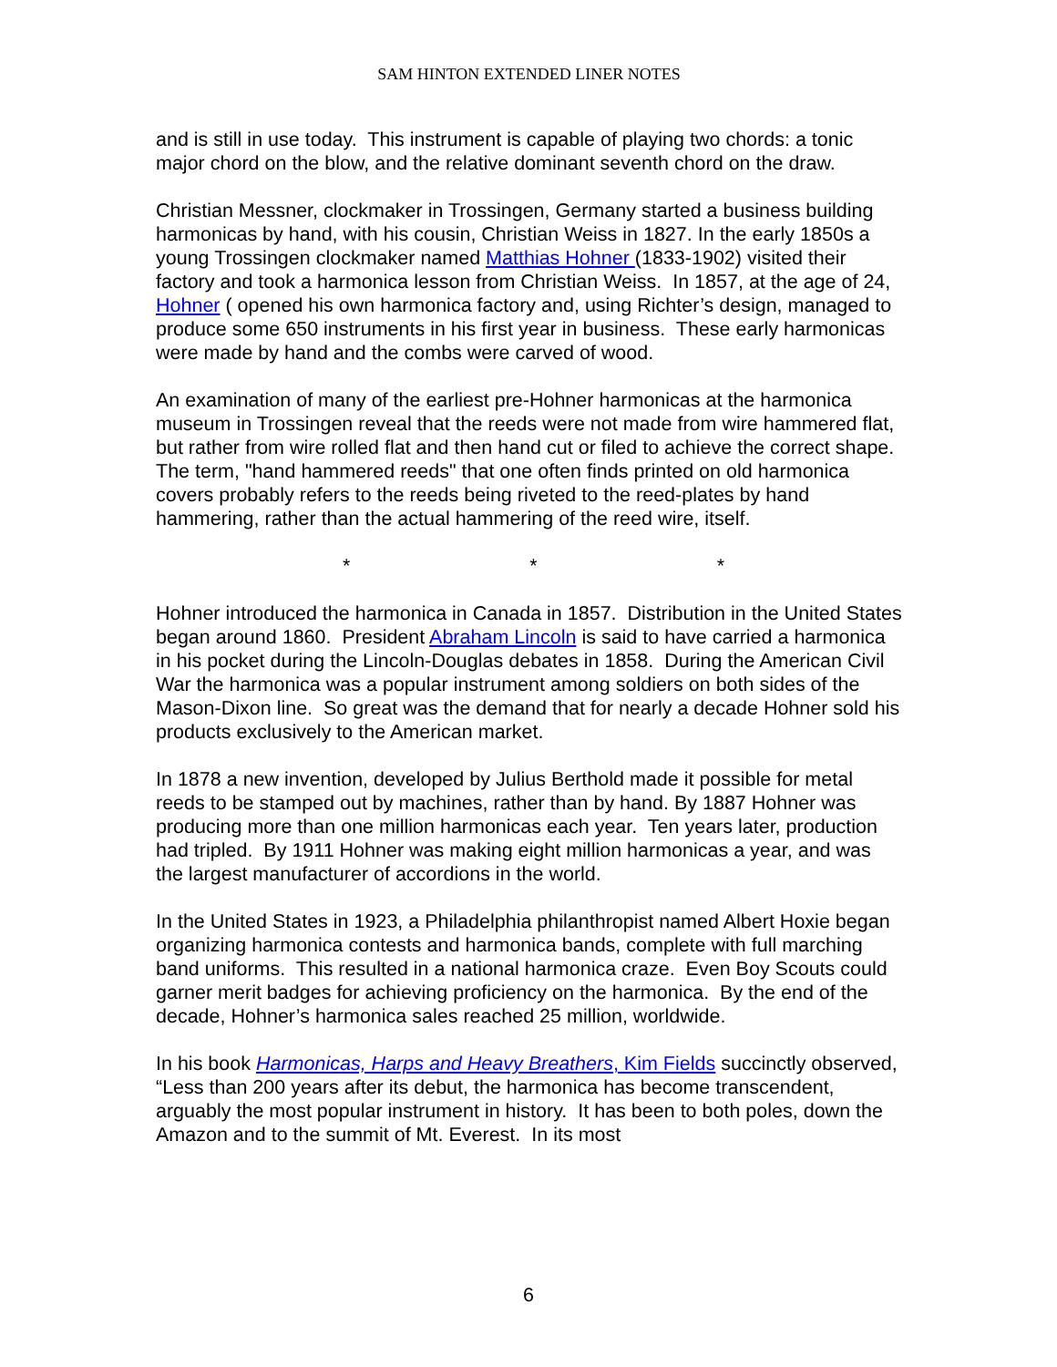SAM HINTON EXTENDED LINER NOTES
and is still in use today. This instrument is capable of playing two chords: a tonic major chord on the blow, and the relative dominant seventh chord on the draw.
Christian Messner, clockmaker in Trossingen, Germany started a business building harmonicas by hand, with his cousin, Christian Weiss in 1827. In the early 1850s a young Trossingen clockmaker named Matthias Hohner (1833-1902) visited their factory and took a harmonica lesson from Christian Weiss. In 1857, at the age of 24, Hohner ( opened his own harmonica factory and, using Richter’s design, managed to produce some 650 instruments in his first year in business. These early harmonicas were made by hand and the combs were carved of wood.
An examination of many of the earliest pre-Hohner harmonicas at the harmonica museum in Trossingen reveal that the reeds were not made from wire hammered flat, but rather from wire rolled flat and then hand cut or filed to achieve the correct shape. The term, "hand hammered reeds" that one often finds printed on old harmonica covers probably refers to the reeds being riveted to the reed-plates by hand hammering, rather than the actual hammering of the reed wire, itself.
* * *
Hohner introduced the harmonica in Canada in 1857. Distribution in the United States began around 1860. President Abraham Lincoln is said to have carried a harmonica in his pocket during the Lincoln-Douglas debates in 1858. During the American Civil War the harmonica was a popular instrument among soldiers on both sides of the Mason-Dixon line. So great was the demand that for nearly a decade Hohner sold his products exclusively to the American market.
In 1878 a new invention, developed by Julius Berthold made it possible for metal reeds to be stamped out by machines, rather than by hand. By 1887 Hohner was producing more than one million harmonicas each year. Ten years later, production had tripled. By 1911 Hohner was making eight million harmonicas a year, and was the largest manufacturer of accordions in the world.
In the United States in 1923, a Philadelphia philanthropist named Albert Hoxie began organizing harmonica contests and harmonica bands, complete with full marching band uniforms. This resulted in a national harmonica craze. Even Boy Scouts could garner merit badges for achieving proficiency on the harmonica. By the end of the decade, Hohner’s harmonica sales reached 25 million, worldwide.
In his book Harmonicas, Harps and Heavy Breathers, Kim Fields succinctly observed, “Less than 200 years after its debut, the harmonica has become transcendent, arguably the most popular instrument in history. It has been to both poles, down the Amazon and to the summit of Mt. Everest. In its most
6